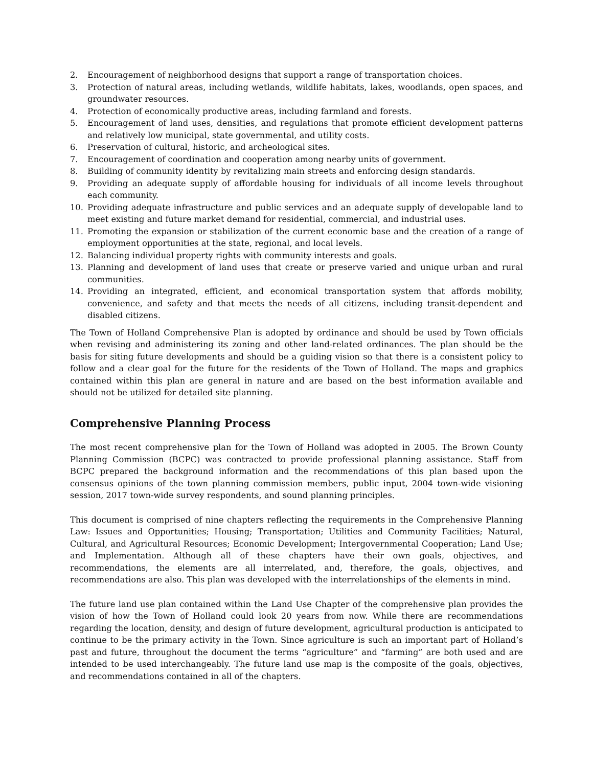2. Encouragement of neighborhood designs that support a range of transportation choices.
3. Protection of natural areas, including wetlands, wildlife habitats, lakes, woodlands, open spaces, and groundwater resources.
4. Protection of economically productive areas, including farmland and forests.
5. Encouragement of land uses, densities, and regulations that promote efficient development patterns and relatively low municipal, state governmental, and utility costs.
6. Preservation of cultural, historic, and archeological sites.
7. Encouragement of coordination and cooperation among nearby units of government.
8. Building of community identity by revitalizing main streets and enforcing design standards.
9. Providing an adequate supply of affordable housing for individuals of all income levels throughout each community.
10. Providing adequate infrastructure and public services and an adequate supply of developable land to meet existing and future market demand for residential, commercial, and industrial uses.
11. Promoting the expansion or stabilization of the current economic base and the creation of a range of employment opportunities at the state, regional, and local levels.
12. Balancing individual property rights with community interests and goals.
13. Planning and development of land uses that create or preserve varied and unique urban and rural communities.
14. Providing an integrated, efficient, and economical transportation system that affords mobility, convenience, and safety and that meets the needs of all citizens, including transit-dependent and disabled citizens.
The Town of Holland Comprehensive Plan is adopted by ordinance and should be used by Town officials when revising and administering its zoning and other land-related ordinances. The plan should be the basis for siting future developments and should be a guiding vision so that there is a consistent policy to follow and a clear goal for the future for the residents of the Town of Holland. The maps and graphics contained within this plan are general in nature and are based on the best information available and should not be utilized for detailed site planning.
Comprehensive Planning Process
The most recent comprehensive plan for the Town of Holland was adopted in 2005. The Brown County Planning Commission (BCPC) was contracted to provide professional planning assistance. Staff from BCPC prepared the background information and the recommendations of this plan based upon the consensus opinions of the town planning commission members, public input, 2004 town-wide visioning session, 2017 town-wide survey respondents, and sound planning principles.
This document is comprised of nine chapters reflecting the requirements in the Comprehensive Planning Law: Issues and Opportunities; Housing; Transportation; Utilities and Community Facilities; Natural, Cultural, and Agricultural Resources; Economic Development; Intergovernmental Cooperation; Land Use; and Implementation. Although all of these chapters have their own goals, objectives, and recommendations, the elements are all interrelated, and, therefore, the goals, objectives, and recommendations are also. This plan was developed with the interrelationships of the elements in mind.
The future land use plan contained within the Land Use Chapter of the comprehensive plan provides the vision of how the Town of Holland could look 20 years from now. While there are recommendations regarding the location, density, and design of future development, agricultural production is anticipated to continue to be the primary activity in the Town. Since agriculture is such an important part of Holland’s past and future, throughout the document the terms “agriculture” and “farming” are both used and are intended to be used interchangeably. The future land use map is the composite of the goals, objectives, and recommendations contained in all of the chapters.